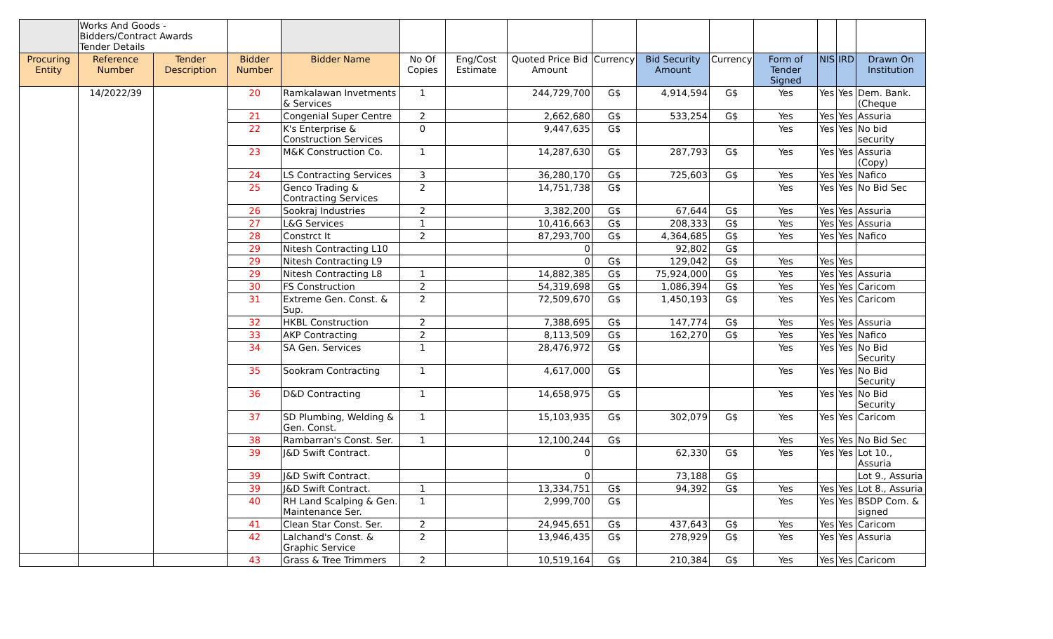| | Works And Goods - Bidders/Contract Awards Tender Details | | | | | | | | | | | | | |
| Procuring Entity | Reference Number | Tender Description | Bidder Number | Bidder Name | No Of Copies | Eng/Cost Estimate | Quoted Price Bid Amount | Currency | Bid Security Amount | Currency | Form of Tender Signed | NIS | IRD | Drawn On Institution |
| | 14/2022/39 | | 20 | Ramkalawan Invetments & Services | 1 | | 244,729,700 | G$ | 4,914,594 | G$ | Yes | Yes | Yes | Dem. Bank. (Cheque |
| | | | 21 | Congenial Super Centre | 2 | | 2,662,680 | G$ | 533,254 | G$ | Yes | Yes | Yes | Assuria |
| | | | 22 | K's Enterprise & Construction Services | 0 | | 9,447,635 | G$ | | | Yes | Yes | Yes | No bid security |
| | | | 23 | M&K Construction Co. | 1 | | 14,287,630 | G$ | 287,793 | G$ | Yes | Yes | Yes | Assuria (Copy) |
| | | | 24 | LS Contracting Services | 3 | | 36,280,170 | G$ | 725,603 | G$ | Yes | Yes | Yes | Nafico |
| | | | 25 | Genco Trading & Contracting Services | 2 | | 14,751,738 | G$ | | | Yes | Yes | Yes | No Bid Sec |
| | | | 26 | Sookraj Industries | 2 | | 3,382,200 | G$ | 67,644 | G$ | Yes | Yes | Yes | Assuria |
| | | | 27 | L&G Services | 1 | | 10,416,663 | G$ | 208,333 | G$ | Yes | Yes | Yes | Assuria |
| | | | 28 | Constrct It | 2 | | 87,293,700 | G$ | 4,364,685 | G$ | Yes | Yes | Yes | Nafico |
| | | | 29 | Nitesh Contracting L10 | | | 0 | | 92,802 | G$ | | | | |
| | | | 29 | Nitesh Contracting L9 | | | 0 | G$ | 129,042 | G$ | Yes | Yes | Yes | |
| | | | 29 | Nitesh Contracting L8 | 1 | | 14,882,385 | G$ | 75,924,000 | G$ | Yes | Yes | Yes | Assuria |
| | | | 30 | FS Construction | 2 | | 54,319,698 | G$ | 1,086,394 | G$ | Yes | Yes | Yes | Caricom |
| | | | 31 | Extreme Gen. Const. & Sup. | 2 | | 72,509,670 | G$ | 1,450,193 | G$ | Yes | Yes | Yes | Caricom |
| | | | 32 | HKBL Construction | 2 | | 7,388,695 | G$ | 147,774 | G$ | Yes | Yes | Yes | Assuria |
| | | | 33 | AKP Contracting | 2 | | 8,113,509 | G$ | 162,270 | G$ | Yes | Yes | Yes | Nafico |
| | | | 34 | SA Gen. Services | 1 | | 28,476,972 | G$ | | | Yes | Yes | Yes | No Bid Security |
| | | | 35 | Sookram Contracting | 1 | | 4,617,000 | G$ | | | Yes | Yes | Yes | No Bid Security |
| | | | 36 | D&D Contracting | 1 | | 14,658,975 | G$ | | | Yes | Yes | Yes | No Bid Security |
| | | | 37 | SD Plumbing, Welding & Gen. Const. | 1 | | 15,103,935 | G$ | 302,079 | G$ | Yes | Yes | Yes | Caricom |
| | | | 38 | Rambarran's Const. Ser. | 1 | | 12,100,244 | G$ | | | Yes | Yes | Yes | No Bid Sec |
| | | | 39 | J&D Swift Contract. | | | 0 | | 62,330 | G$ | Yes | Yes | Yes | Lot 10., Assuria |
| | | | 39 | J&D Swift Contract. | | | 0 | | 73,188 | G$ | | | | Lot 9., Assuria |
| | | | 39 | J&D Swift Contract. | 1 | | 13,334,751 | G$ | 94,392 | G$ | Yes | Yes | Yes | Lot 8., Assuria |
| | | | 40 | RH Land Scalping & Gen. Maintenance Ser. | 1 | | 2,999,700 | G$ | | | Yes | Yes | Yes | BSDP Com. & signed |
| | | | 41 | Clean Star Const. Ser. | 2 | | 24,945,651 | G$ | 437,643 | G$ | Yes | Yes | Yes | Caricom |
| | | | 42 | Lalchand's Const. & Graphic Service | 2 | | 13,946,435 | G$ | 278,929 | G$ | Yes | Yes | Yes | Assuria |
| | | | 43 | Grass & Tree Trimmers | 2 | | 10,519,164 | G$ | 210,384 | G$ | Yes | Yes | Yes | Caricom |